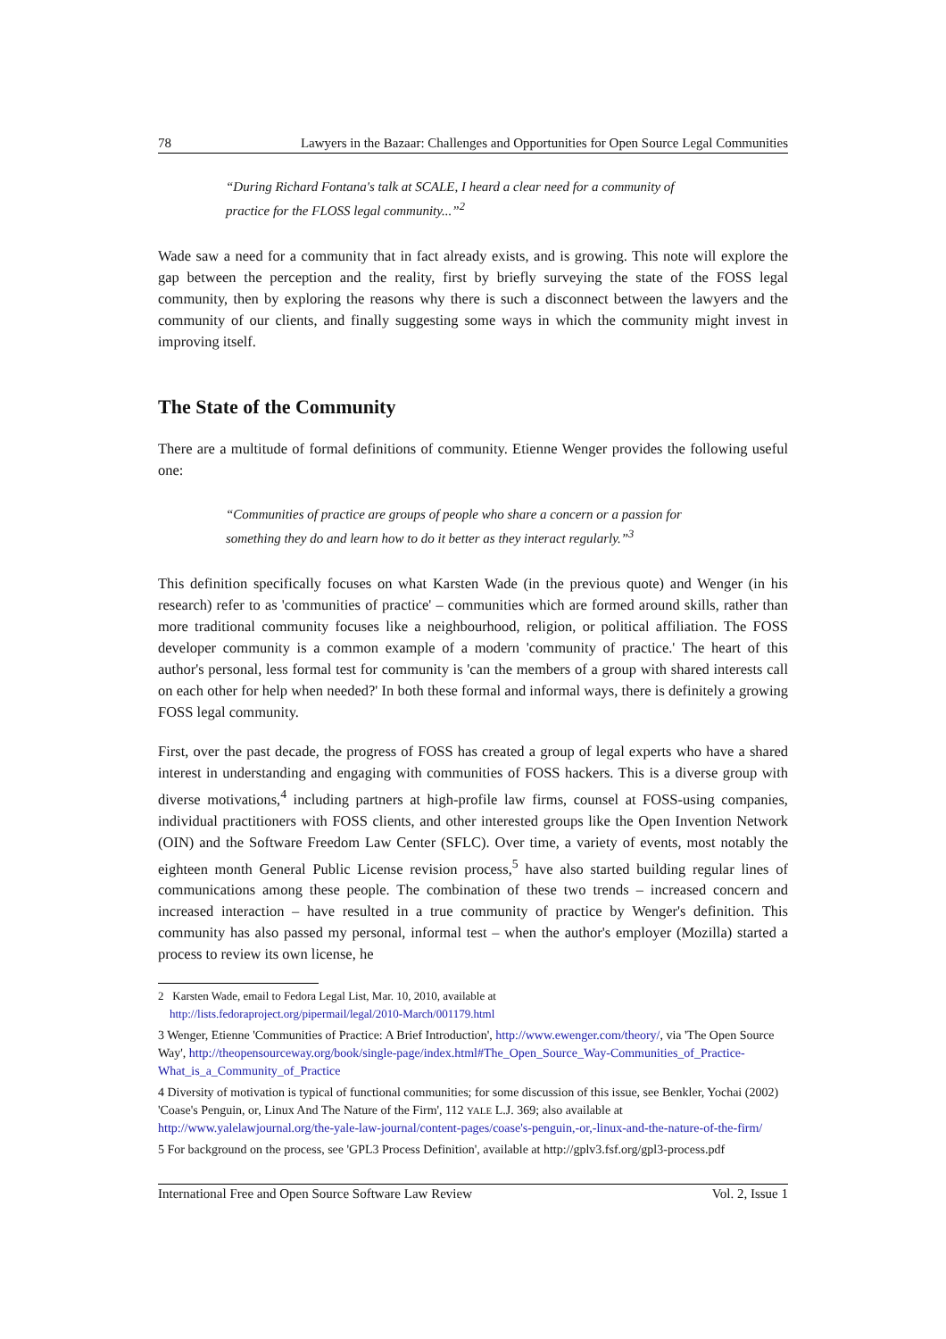78 Lawyers in the Bazaar: Challenges and Opportunities for Open Source Legal Communities
“During Richard Fontana's talk at SCALE, I heard a clear need for a community of practice for the FLOSS legal community...”<sup>2</sup>
Wade saw a need for a community that in fact already exists, and is growing. This note will explore the gap between the perception and the reality, first by briefly surveying the state of the FOSS legal community, then by exploring the reasons why there is such a disconnect between the lawyers and the community of our clients, and finally suggesting some ways in which the community might invest in improving itself.
The State of the Community
There are a multitude of formal definitions of community. Etienne Wenger provides the following useful one:
“Communities of practice are groups of people who share a concern or a passion for something they do and learn how to do it better as they interact regularly.”<sup>3</sup>
This definition specifically focuses on what Karsten Wade (in the previous quote) and Wenger (in his research) refer to as 'communities of practice' – communities which are formed around skills, rather than more traditional community focuses like a neighbourhood, religion, or political affiliation. The FOSS developer community is a common example of a modern 'community of practice.' The heart of this author's personal, less formal test for community is 'can the members of a group with shared interests call on each other for help when needed?' In both these formal and informal ways, there is definitely a growing FOSS legal community.
First, over the past decade, the progress of FOSS has created a group of legal experts who have a shared interest in understanding and engaging with communities of FOSS hackers. This is a diverse group with diverse motivations,<sup>4</sup> including partners at high-profile law firms, counsel at FOSS-using companies, individual practitioners with FOSS clients, and other interested groups like the Open Invention Network (OIN) and the Software Freedom Law Center (SFLC). Over time, a variety of events, most notably the eighteen month General Public License revision process,<sup>5</sup> have also started building regular lines of communications among these people. The combination of these two trends – increased concern and increased interaction – have resulted in a true community of practice by Wenger's definition. This community has also passed my personal, informal test – when the author's employer (Mozilla) started a process to review its own license, he
2 Karsten Wade, email to Fedora Legal List, Mar. 10, 2010, available at
http://lists.fedoraproject.org/pipermail/legal/2010-March/001179.html
3 Wenger, Etienne 'Communities of Practice: A Brief Introduction', http://www.ewenger.com/theory/, via 'The Open Source Way', http://theopensourceway.org/book/single-page/index.html#The_Open_Source_Way-Communities_of_Practice-What_is_a_Community_of_Practice
4 Diversity of motivation is typical of functional communities; for some discussion of this issue, see Benkler, Yochai (2002) 'Coase's Penguin, or, Linux And The Nature of the Firm', 112 YALE L.J. 369; also available at http://www.yalelawjournal.org/the-yale-law-journal/content-pages/coase's-penguin,-or,-linux-and-the-nature-of-the-firm/
5 For background on the process, see 'GPL3 Process Definition', available at http://gplv3.fsf.org/gpl3-process.pdf
International Free and Open Source Software Law Review Vol. 2, Issue 1